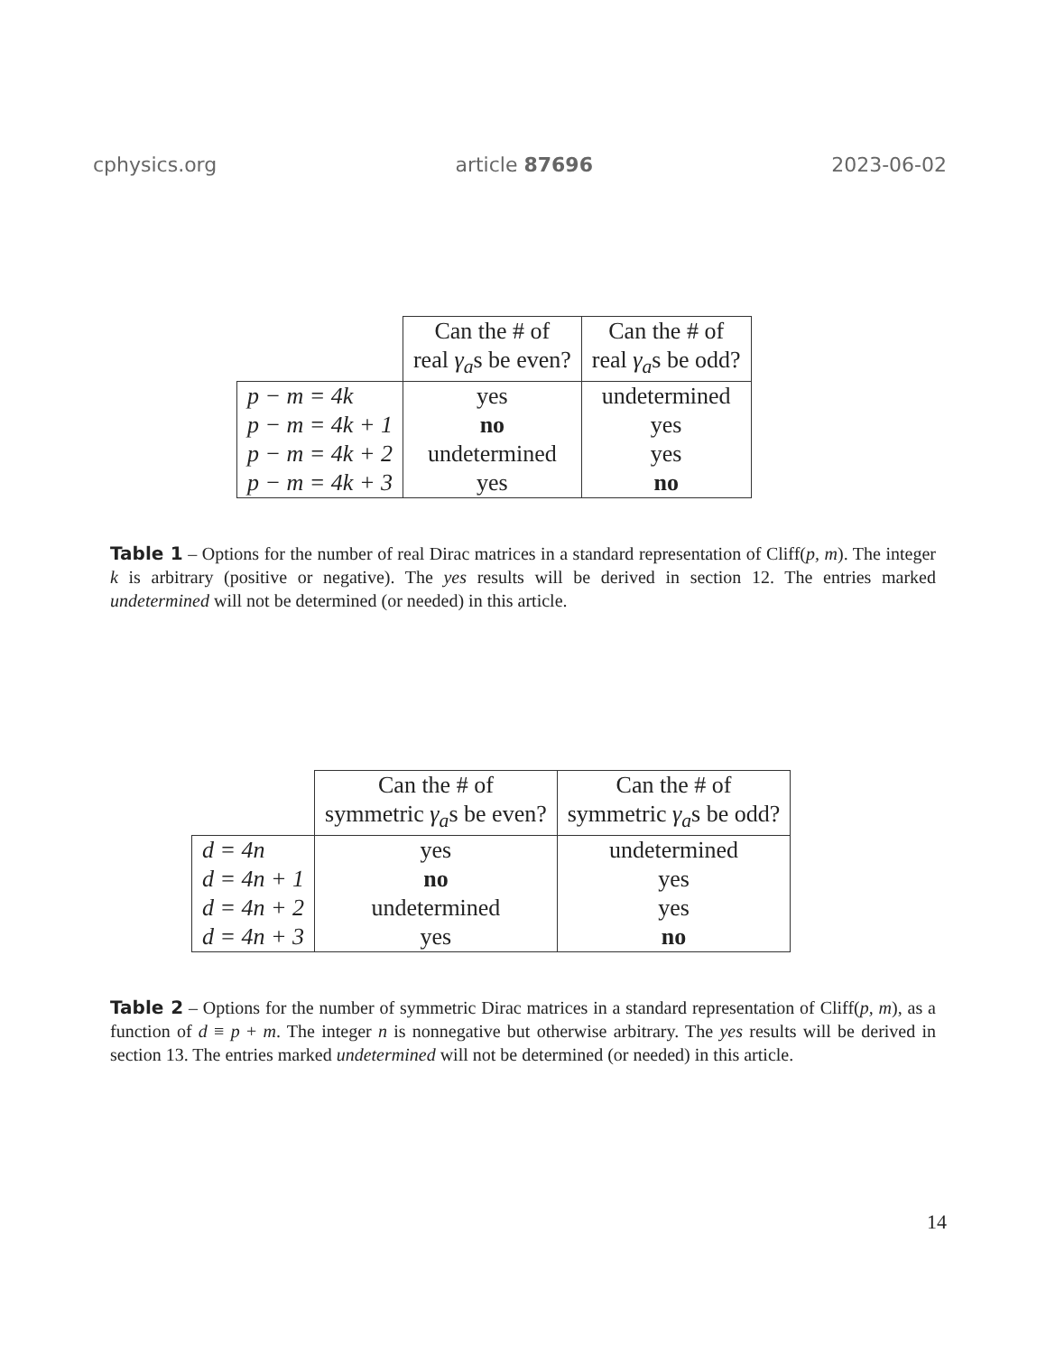cphysics.org article 87696 2023-06-02
| | Can the # of real γ<sub>a</sub> s be even? | Can the # of real γ<sub>a</sub> s be odd? |
| --- | --- | --- |
| p − m = 4k | yes | undetermined |
| p − m = 4k + 1 | no | yes |
| p − m = 4k + 2 | undetermined | yes |
| p − m = 4k + 3 | yes | no |
Table 1 – Options for the number of real Dirac matrices in a standard representation of Cliff(p, m). The integer k is arbitrary (positive or negative). The yes results will be derived in section 12. The entries marked undetermined will not be determined (or needed) in this article.
| | Can the # of symmetric γ<sub>a</sub> s be even? | Can the # of symmetric γ<sub>a</sub> s be odd? |
| --- | --- | --- |
| d = 4n | yes | undetermined |
| d = 4n + 1 | no | yes |
| d = 4n + 2 | undetermined | yes |
| d = 4n + 3 | yes | no |
Table 2 – Options for the number of symmetric Dirac matrices in a standard representation of Cliff(p, m), as a function of d ≡ p + m. The integer n is nonnegative but otherwise arbitrary. The yes results will be derived in section 13. The entries marked undetermined will not be determined (or needed) in this article.
14